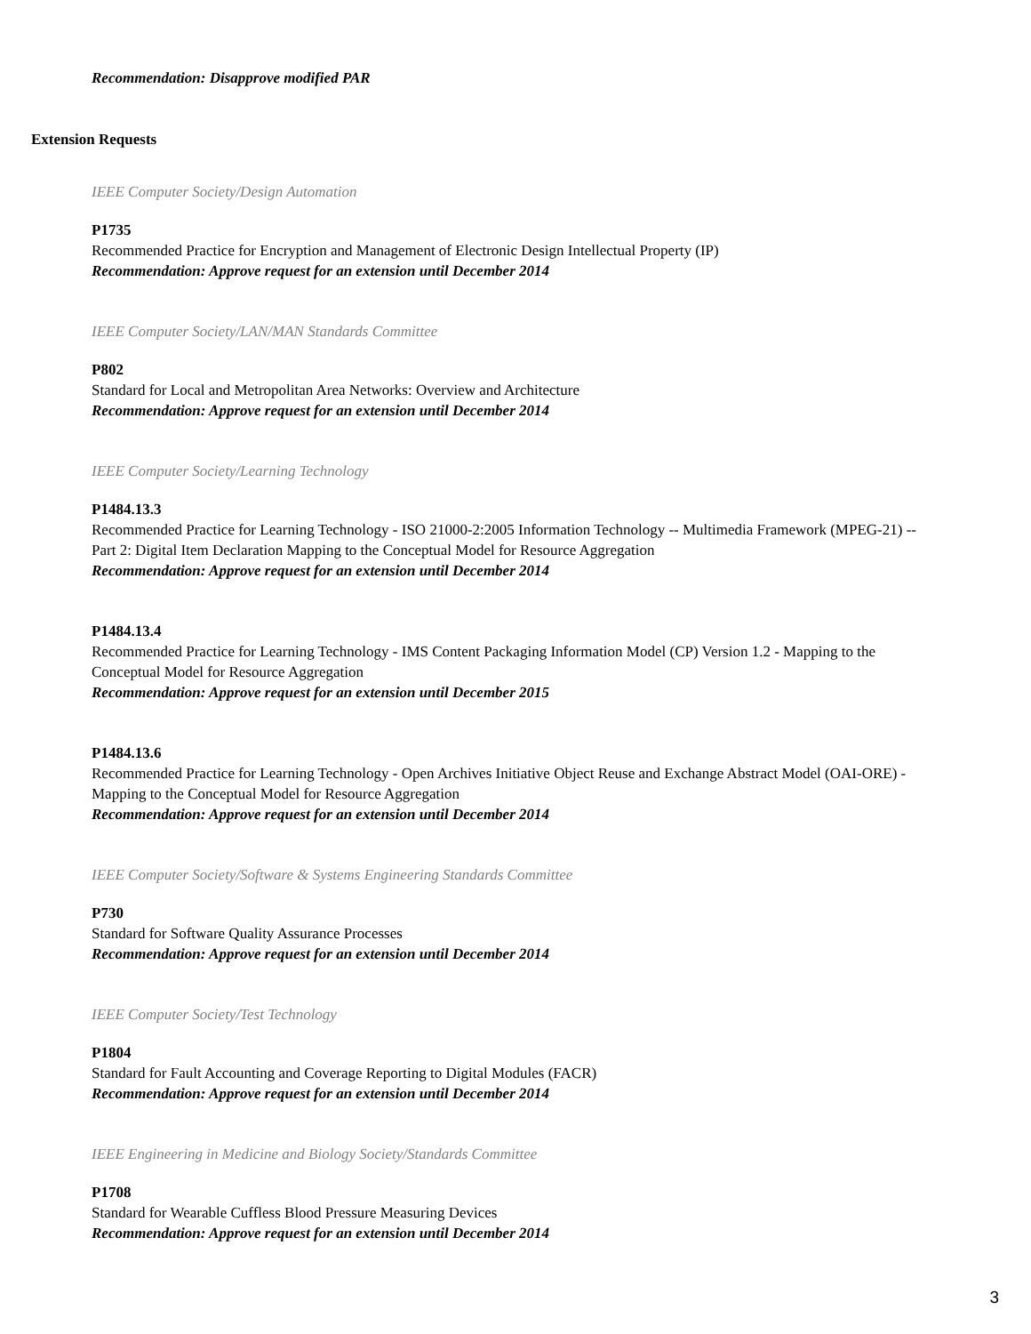Recommendation: Disapprove modified PAR
Extension Requests
IEEE Computer Society/Design Automation
P1735
Recommended Practice for Encryption and Management of Electronic Design Intellectual Property (IP)
Recommendation: Approve request for an extension until December 2014
IEEE Computer Society/LAN/MAN Standards Committee
P802
Standard for Local and Metropolitan Area Networks: Overview and Architecture
Recommendation: Approve request for an extension until December 2014
IEEE Computer Society/Learning Technology
P1484.13.3
Recommended Practice for Learning Technology - ISO 21000-2:2005 Information Technology -- Multimedia Framework (MPEG-21) -- Part 2: Digital Item Declaration Mapping to the Conceptual Model for Resource Aggregation
Recommendation: Approve request for an extension until December 2014
P1484.13.4
Recommended Practice for Learning Technology - IMS Content Packaging Information Model (CP) Version 1.2 - Mapping to the Conceptual Model for Resource Aggregation
Recommendation: Approve request for an extension until December 2015
P1484.13.6
Recommended Practice for Learning Technology - Open Archives Initiative Object Reuse and Exchange Abstract Model (OAI-ORE) - Mapping to the Conceptual Model for Resource Aggregation
Recommendation: Approve request for an extension until December 2014
IEEE Computer Society/Software & Systems Engineering Standards Committee
P730
Standard for Software Quality Assurance Processes
Recommendation: Approve request for an extension until December 2014
IEEE Computer Society/Test Technology
P1804
Standard for Fault Accounting and Coverage Reporting to Digital Modules (FACR)
Recommendation: Approve request for an extension until December 2014
IEEE Engineering in Medicine and Biology Society/Standards Committee
P1708
Standard for Wearable Cuffless Blood Pressure Measuring Devices
Recommendation: Approve request for an extension until December 2014
3